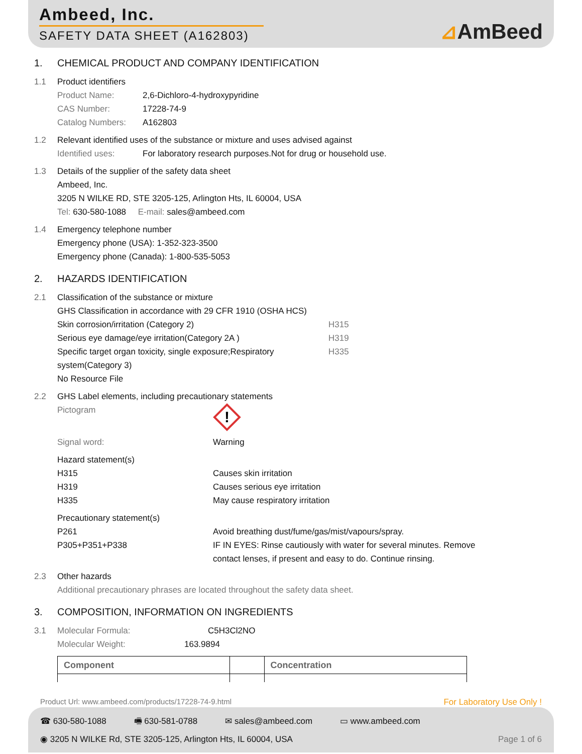Ambeed, Inc.
SAFETY DATA SHEET (A162803)
⊿AmBeed
1. CHEMICAL PRODUCT AND COMPANY IDENTIFICATION
1.1 Product identifiers
Product Name: 2,6-Dichloro-4-hydroxypyridine
CAS Number: 17228-74-9
Catalog Numbers: A162803
1.2 Relevant identified uses of the substance or mixture and uses advised against
Identified uses: For laboratory research purposes.Not for drug or household use.
1.3 Details of the supplier of the safety data sheet
Ambeed, Inc.
3205 N WILKE RD, STE 3205-125, Arlington Hts, IL 60004, USA
Tel: 630-580-1088 E-mail: sales@ambeed.com
1.4 Emergency telephone number
Emergency phone (USA): 1-352-323-3500
Emergency phone (Canada): 1-800-535-5053
2. HAZARDS IDENTIFICATION
2.1 Classification of the substance or mixture
GHS Classification in accordance with 29 CFR 1910 (OSHA HCS)
Skin corrosion/irritation (Category 2) H315
Serious eye damage/eye irritation(Category 2A ) H319
Specific target organ toxicity, single exposure;Respiratory system(Category 3)
H335
No Resource File
2.2 GHS Label elements, including precautionary statements
Pictogram
!
Signal word: Warning
Hazard statement(s)
H315 Causes skin irritation
H319 Causes serious eye irritation
H335 May cause respiratory irritation
Precautionary statement(s)
P261 Avoid breathing dust/fume/gas/mist/vapours/spray.
P305+P351+P338 IF IN EYES: Rinse cautiously with water for several minutes. Remove contact lenses, if present and easy to do. Continue rinsing.
2.3 Other hazards
Additional precautionary phrases are located throughout the safety data sheet.
3. COMPOSITION, INFORMATION ON INGREDIENTS
3.1 Molecular Formula: C5H3Cl2NO
Molecular Weight: 163.9894
| Component | | Concentration |
| --- | --- | --- |
Product Url: www.ambeed.com/products/17228-74-9.html For Laboratory Use Only !
☎ 630-580-1088 🖷 630-581-0788 ✉ sales@ambeed.com ▭ www.ambeed.com
◉ 3205 N WILKE Rd, STE 3205-125, Arlington Hts, IL 60004, USA Page 1 of 6